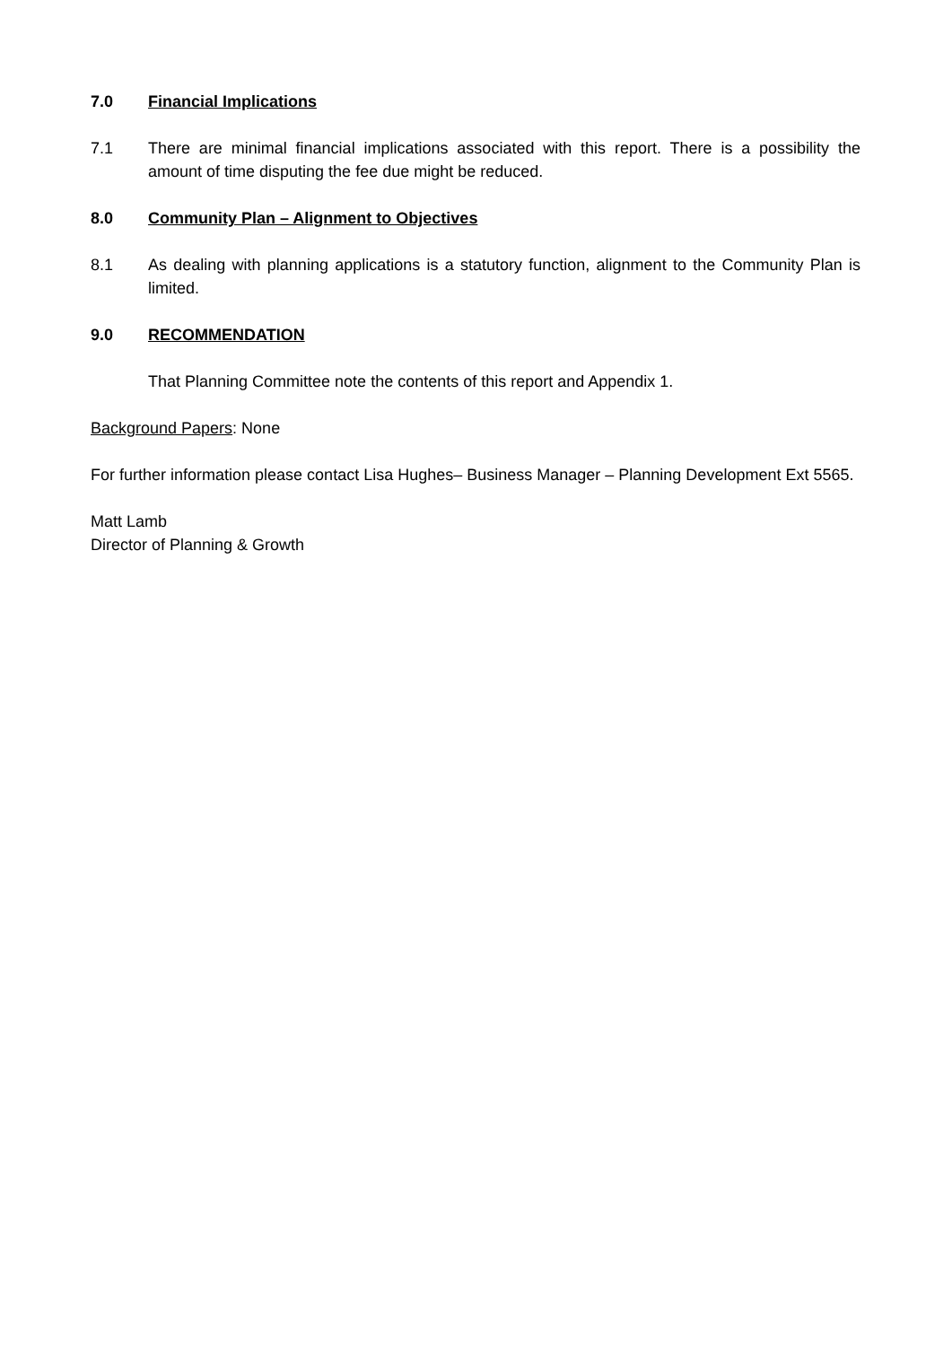7.0 Financial Implications
7.1 There are minimal financial implications associated with this report. There is a possibility the amount of time disputing the fee due might be reduced.
8.0 Community Plan – Alignment to Objectives
8.1 As dealing with planning applications is a statutory function, alignment to the Community Plan is limited.
9.0 RECOMMENDATION
That Planning Committee note the contents of this report and Appendix 1.
Background Papers: None
For further information please contact Lisa Hughes– Business Manager – Planning Development Ext 5565.
Matt Lamb
Director of Planning & Growth